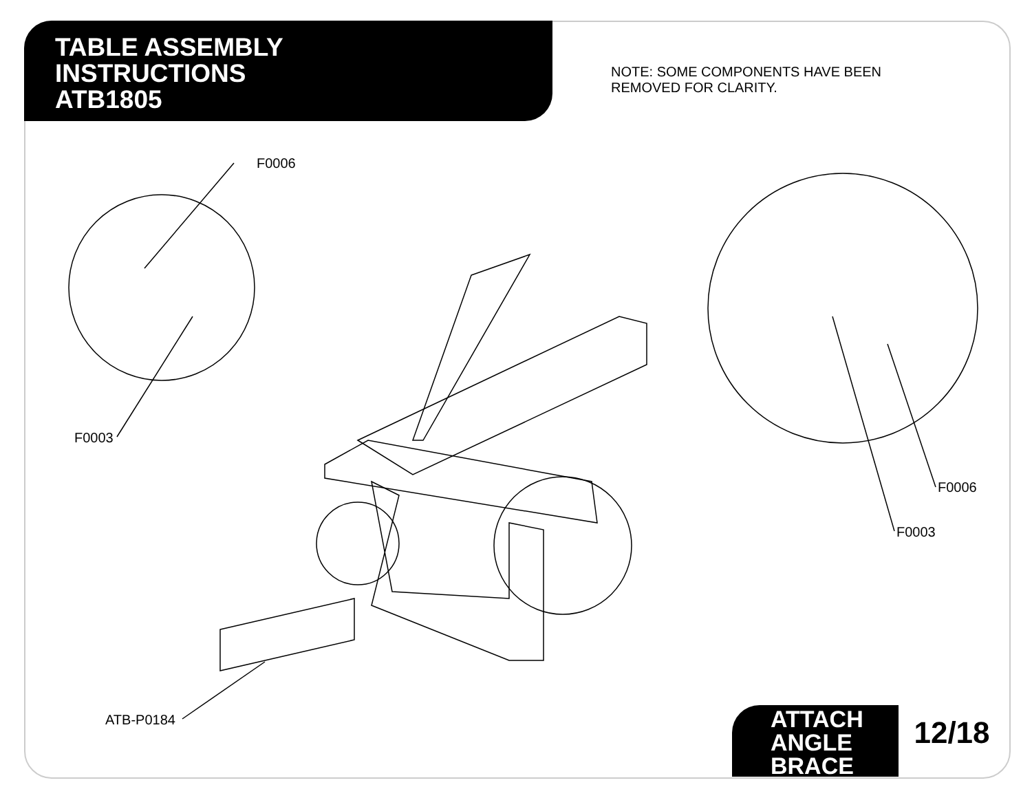TABLE ASSEMBLY
INSTRUCTIONS
ATB1805
NOTE: SOME COMPONENTS HAVE BEEN
REMOVED FOR CLARITY.
F0006
F0003
F0006
F0003
ATB-P0184
ATTACH
ANGLE
BRACE
12/18